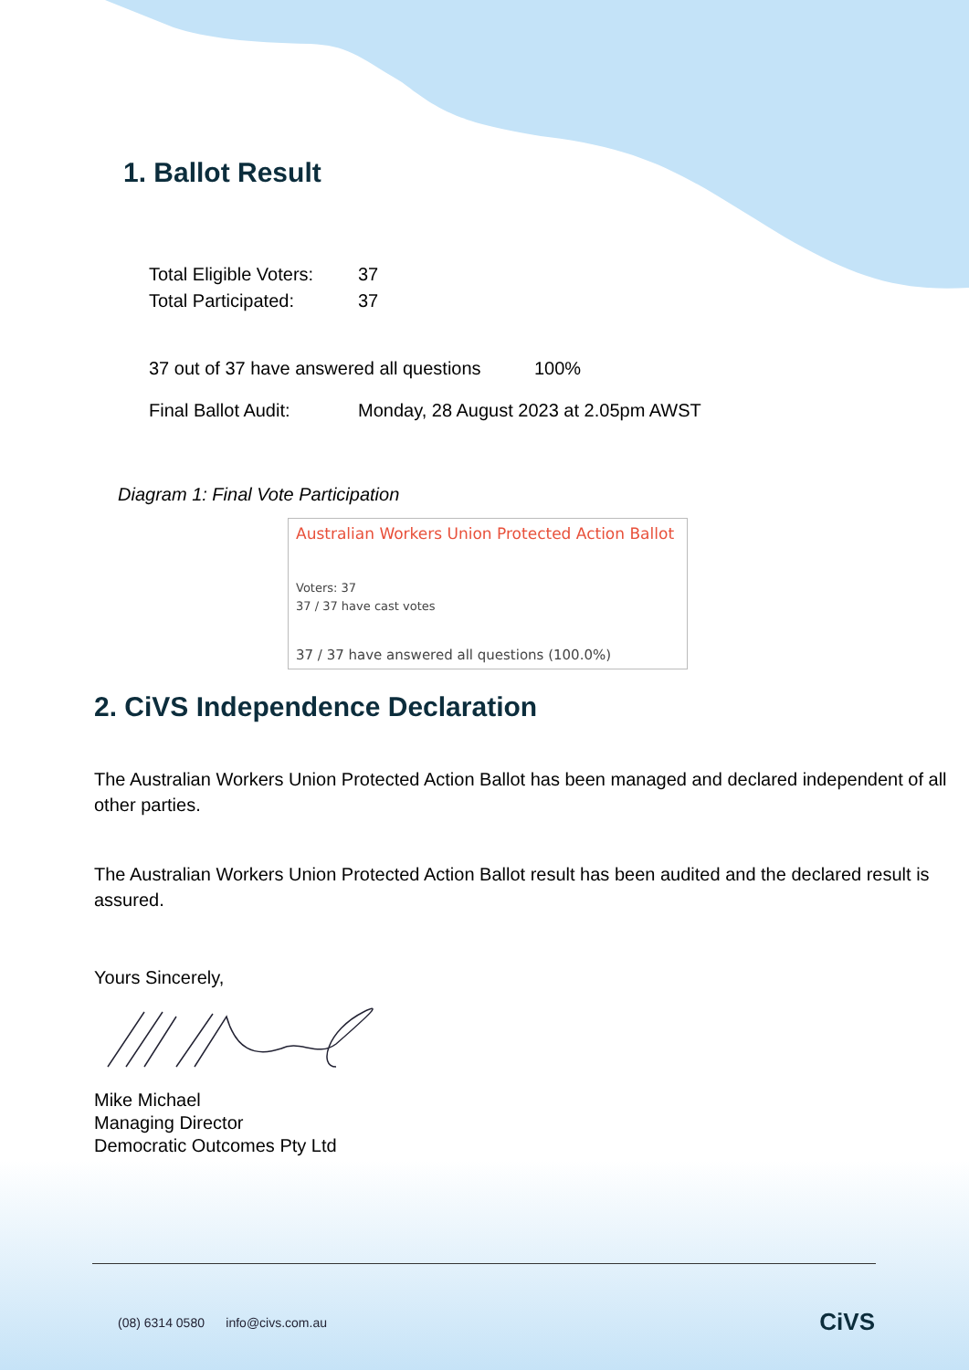1. Ballot Result
Total Eligible Voters: 37
Total Participated: 37
37 out of 37 have answered all questions 100%
Final Ballot Audit: Monday, 28 August 2023 at 2.05pm AWST
Diagram 1: Final Vote Participation
Australian Workers Union Protected Action Ballot
Voters: 37
37 / 37 have cast votes
37 / 37 have answered all questions (100.0%)
2. CiVS Independence Declaration
The Australian Workers Union Protected Action Ballot has been managed and declared independent of all other parties.
The Australian Workers Union Protected Action Ballot result has been audited and the declared result is assured.
Yours Sincerely,
Mike Michael
Managing Director
Democratic Outcomes Pty Ltd
(08) 6314 0580 info@civs.com.au CiVS